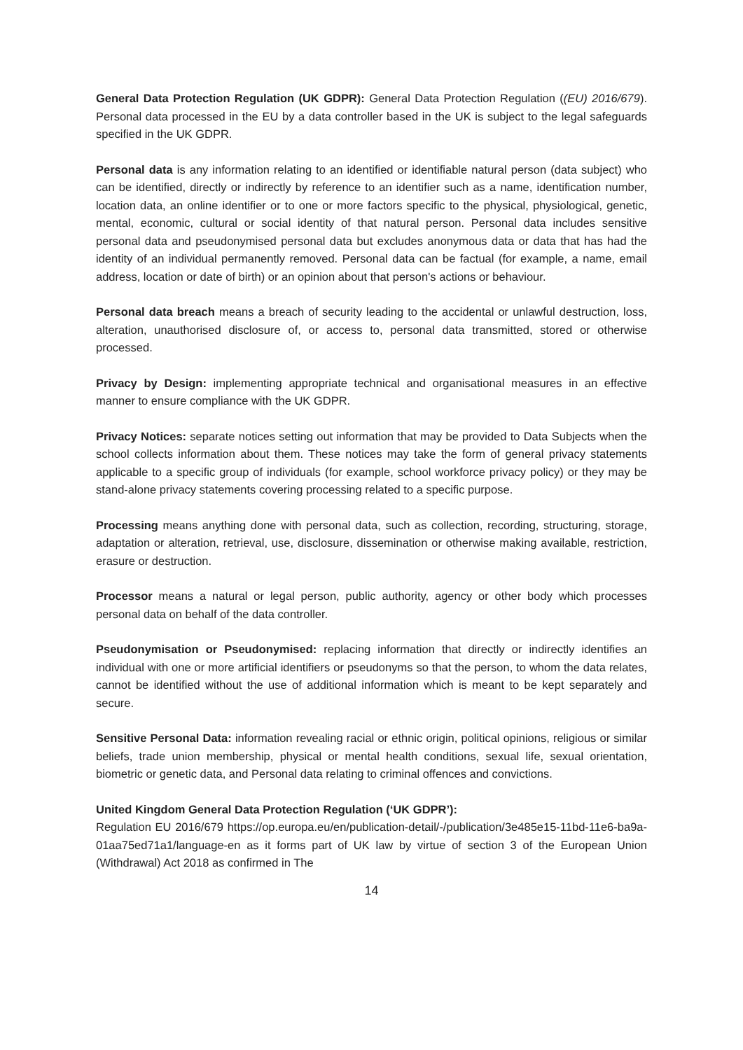General Data Protection Regulation (UK GDPR): General Data Protection Regulation ((EU) 2016/679). Personal data processed in the EU by a data controller based in the UK is subject to the legal safeguards specified in the UK GDPR.
Personal data is any information relating to an identified or identifiable natural person (data subject) who can be identified, directly or indirectly by reference to an identifier such as a name, identification number, location data, an online identifier or to one or more factors specific to the physical, physiological, genetic, mental, economic, cultural or social identity of that natural person. Personal data includes sensitive personal data and pseudonymised personal data but excludes anonymous data or data that has had the identity of an individual permanently removed. Personal data can be factual (for example, a name, email address, location or date of birth) or an opinion about that person's actions or behaviour.
Personal data breach means a breach of security leading to the accidental or unlawful destruction, loss, alteration, unauthorised disclosure of, or access to, personal data transmitted, stored or otherwise processed.
Privacy by Design: implementing appropriate technical and organisational measures in an effective manner to ensure compliance with the UK GDPR.
Privacy Notices: separate notices setting out information that may be provided to Data Subjects when the school collects information about them. These notices may take the form of general privacy statements applicable to a specific group of individuals (for example, school workforce privacy policy) or they may be stand-alone privacy statements covering processing related to a specific purpose.
Processing means anything done with personal data, such as collection, recording, structuring, storage, adaptation or alteration, retrieval, use, disclosure, dissemination or otherwise making available, restriction, erasure or destruction.
Processor means a natural or legal person, public authority, agency or other body which processes personal data on behalf of the data controller.
Pseudonymisation or Pseudonymised: replacing information that directly or indirectly identifies an individual with one or more artificial identifiers or pseudonyms so that the person, to whom the data relates, cannot be identified without the use of additional information which is meant to be kept separately and secure.
Sensitive Personal Data: information revealing racial or ethnic origin, political opinions, religious or similar beliefs, trade union membership, physical or mental health conditions, sexual life, sexual orientation, biometric or genetic data, and Personal data relating to criminal offences and convictions.
United Kingdom General Data Protection Regulation (‘UK GDPR’):
Regulation EU 2016/679 https://op.europa.eu/en/publication-detail/-/publication/3e485e15-11bd-11e6-ba9a-01aa75ed71a1/language-en as it forms part of UK law by virtue of section 3 of the European Union (Withdrawal) Act 2018 as confirmed in The
14